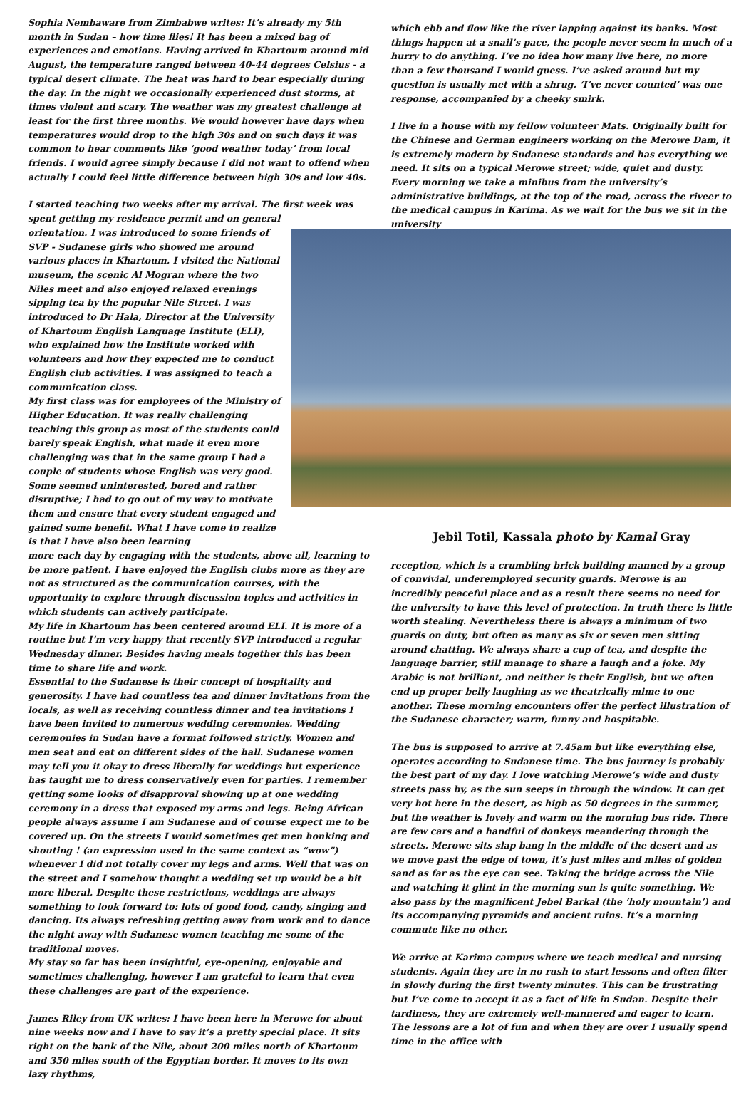Sophia Nembaware from Zimbabwe writes: It’s already my 5th month in Sudan – how time flies! It has been a mixed bag of experiences and emotions. Having arrived in Khartoum around mid August, the temperature ranged between 40-44 degrees Celsius - a typical desert climate. The heat was hard to bear especially during the day. In the night we occasionally experienced dust storms, at times violent and scary. The weather was my greatest challenge at least for the first three months. We would however have days when temperatures would drop to the high 30s and on such days it was common to hear comments like ‘good weather today’ from local friends. I would agree simply because I did not want to offend when actually I could feel little difference between high 30s and low 40s.
I started teaching two weeks after my arrival. The first week was
spent getting my residence permit and on general orientation. I was introduced to some friends of SVP - Sudanese girls who showed me around various places in Khartoum. I visited the National museum, the scenic Al Mogran where the two Niles meet and also enjoyed relaxed evenings sipping tea by the popular Nile Street. I was introduced to Dr Hala, Director at the University of Khartoum English Language Institute (ELI), who explained how the Institute worked with volunteers and how they expected me to conduct English club activities. I was assigned to teach a communication class.
My first class was for employees of the Ministry of Higher Education. It was really challenging teaching this group as most of the students could barely speak English, what made it even more challenging was that in the same group I had a couple of students whose English was very good. Some seemed uninterested, bored and rather disruptive; I had to go out of my way to motivate them and ensure that every student engaged and gained some benefit. What I have come to realize is that I have also been learning
more each day by engaging with the students, above all, learning to be more patient. I have enjoyed the English clubs more as they are not as structured as the communication courses, with the opportunity to explore through discussion topics and activities in which students can actively participate.
My life in Khartoum has been centered around ELI. It is more of a routine but I’m very happy that recently SVP introduced a regular Wednesday dinner. Besides having meals together this has been time to share life and work.
Essential to the Sudanese is their concept of hospitality and generosity. I have had countless tea and dinner invitations from the locals, as well as receiving countless dinner and tea invitations I have been invited to numerous wedding ceremonies. Wedding ceremonies in Sudan have a format followed strictly. Women and men seat and eat on different sides of the hall. Sudanese women may tell you it okay to dress liberally for weddings but experience has taught me to dress conservatively even for parties. I remember getting some looks of disapproval showing up at one wedding ceremony in a dress that exposed my arms and legs. Being African people always assume I am Sudanese and of course expect me to be covered up. On the streets I would sometimes get men honking and shouting ! (an expression used in the same context as “wow”) whenever I did not totally cover my legs and arms. Well that was on the street and I somehow thought a wedding set up would be a bit more liberal. Despite these restrictions, weddings are always something to look forward to: lots of good food, candy, singing and dancing. Its always refreshing getting away from work and to dance the night away with Sudanese women teaching me some of the traditional moves.
My stay so far has been insightful, eye-opening, enjoyable and sometimes challenging, however I am grateful to learn that even these challenges are part of the experience.
James Riley from UK writes: I have been here in Merowe for about nine weeks now and I have to say it’s a pretty special place. It sits right on the bank of the Nile, about 200 miles north of Khartoum and 350 miles south of the Egyptian border. It moves to its own lazy rhythms,
which ebb and flow like the river lapping against its banks. Most things happen at a snail’s pace, the people never seem in much of a hurry to do anything. I’ve no idea how many live here, no more than a few thousand I would guess. I’ve asked around but my question is usually met with a shrug. ‘I’ve never counted’ was one response, accompanied by a cheeky smirk.
I live in a house with my fellow volunteer Mats. Originally built for the Chinese and German engineers working on the Merowe Dam, it is extremely modern by Sudanese standards and has everything we need. It sits on a typical Merowe street; wide, quiet and dusty. Every morning we take a minibus from the university’s administrative buildings, at the top of the road, across the riveer to the medical campus in Karima. As we wait for the bus we sit in the university
Jebil Totil, Kassala photo by Kamal Gray
reception, which is a crumbling brick building manned by a group of convivial, underemployed security guards. Merowe is an incredibly peaceful place and as a result there seems no need for the university to have this level of protection. In truth there is little worth stealing. Nevertheless there is always a minimum of two guards on duty, but often as many as six or seven men sitting around chatting. We always share a cup of tea, and despite the language barrier, still manage to share a laugh and a joke. My Arabic is not brilliant, and neither is their English, but we often end up proper belly laughing as we theatrically mime to one another. These morning encounters offer the perfect illustration of the Sudanese character; warm, funny and hospitable.
The bus is supposed to arrive at 7.45am but like everything else, operates according to Sudanese time. The bus journey is probably the best part of my day. I love watching Merowe’s wide and dusty streets pass by, as the sun seeps in through the window. It can get very hot here in the desert, as high as 50 degrees in the summer, but the weather is lovely and warm on the morning bus ride. There are few cars and a handful of donkeys meandering through the streets. Merowe sits slap bang in the middle of the desert and as we move past the edge of town, it’s just miles and miles of golden sand as far as the eye can see. Taking the bridge across the Nile and watching it glint in the morning sun is quite something. We also pass by the magnificent Jebel Barkal (the ‘holy mountain’) and its accompanying pyramids and ancient ruins. It’s a morning commute like no other.
We arrive at Karima campus where we teach medical and nursing students. Again they are in no rush to start lessons and often filter in slowly during the first twenty minutes. This can be frustrating but I’ve come to accept it as a fact of life in Sudan. Despite their tardiness, they are extremely well-mannered and eager to learn. The lessons are a lot of fun and when they are over I usually spend time in the office with